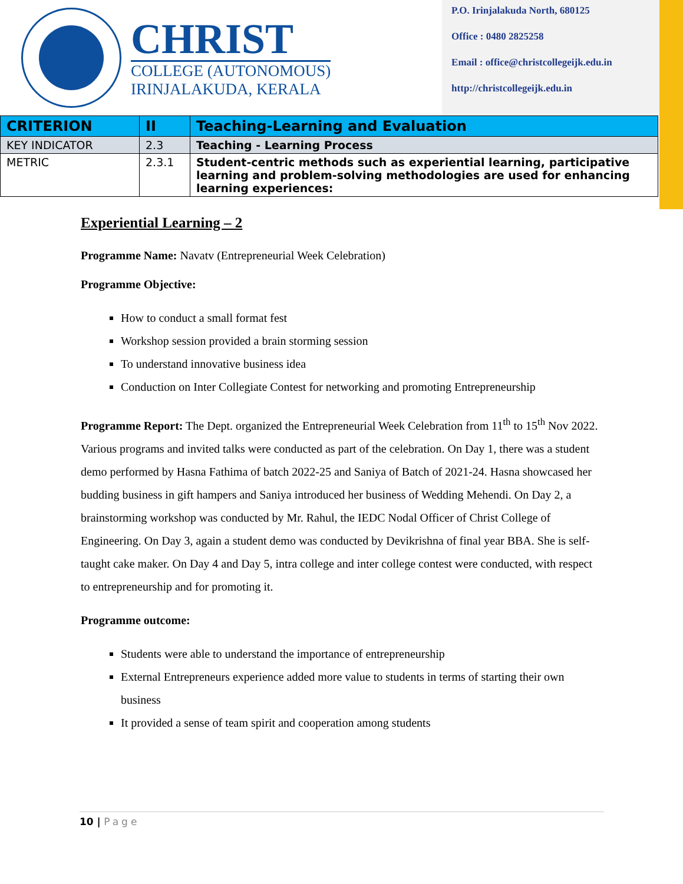CHRIST
COLLEGE (AUTONOMOUS)
IRINJALAKUDA, KERALA
P.O. Irinjalakuda North, 680125
Office : 0480 2825258
Email : office@christcollegeijk.edu.in
http://christcollegeijk.edu.in
| CRITERION | II | Teaching-Learning and Evaluation |
| KEY INDICATOR | 2.3 | Teaching - Learning Process |
| METRIC | 2.3.1 | Student-centric methods such as experiential learning, participative learning and problem-solving methodologies are used for enhancing learning experiences: |
Experiential Learning – 2
Programme Name: Navatv (Entrepreneurial Week Celebration)
Programme Objective:
How to conduct a small format fest
Workshop session provided a brain storming session
To understand innovative business idea
Conduction on Inter Collegiate Contest for networking and promoting Entrepreneurship
Programme Report: The Dept. organized the Entrepreneurial Week Celebration from 11<sup>th</sup> to 15<sup>th</sup> Nov 2022. Various programs and invited talks were conducted as part of the celebration. On Day 1, there was a student demo performed by Hasna Fathima of batch 2022-25 and Saniya of Batch of 2021-24. Hasna showcased her budding business in gift hampers and Saniya introduced her business of Wedding Mehendi. On Day 2, a brainstorming workshop was conducted by Mr. Rahul, the IEDC Nodal Officer of Christ College of Engineering. On Day 3, again a student demo was conducted by Devikrishna of final year BBA. She is self-taught cake maker. On Day 4 and Day 5, intra college and inter college contest were conducted, with respect to entrepreneurship and for promoting it.
Programme outcome:
Students were able to understand the importance of entrepreneurship
External Entrepreneurs experience added more value to students in terms of starting their own business
It provided a sense of team spirit and cooperation among students
10 | Page